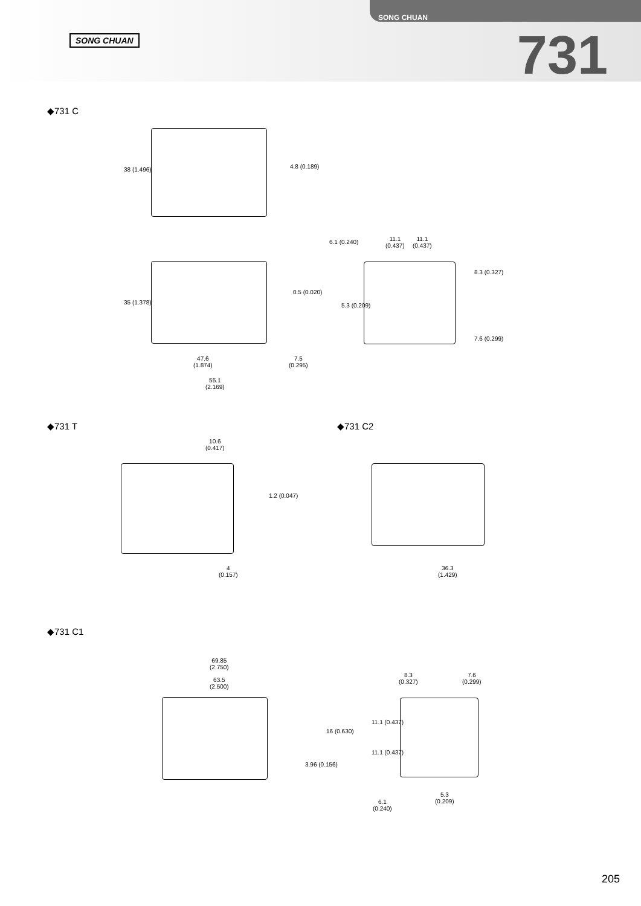SONG CHUAN
SONG CHUAN 731
◆731 C
38 (1.496) 4.8 (0.189)
35 (1.378)
0.5 (0.020)
47.6
(1.874)
7.5
(0.295)
55.1
(2.169)
6.1 (0.240)
11.1
(0.437)
11.1
(0.437)
5.3 (0.209)
8.3 (0.327)
7.6 (0.299)
◆731 T
10.6
(0.417)
1.2 (0.047)
4
(0.157)
◆731 C2
36.3
(1.429)
◆731 C1
69.85
(2.750)
63.5
(2.500)
16 (0.630)
3.96 (0.156)
8.3
(0.327)
7.6
(0.299)
11.1 (0.437)
11.1 (0.437)
5.3
(0.209)
6.1
(0.240)
205